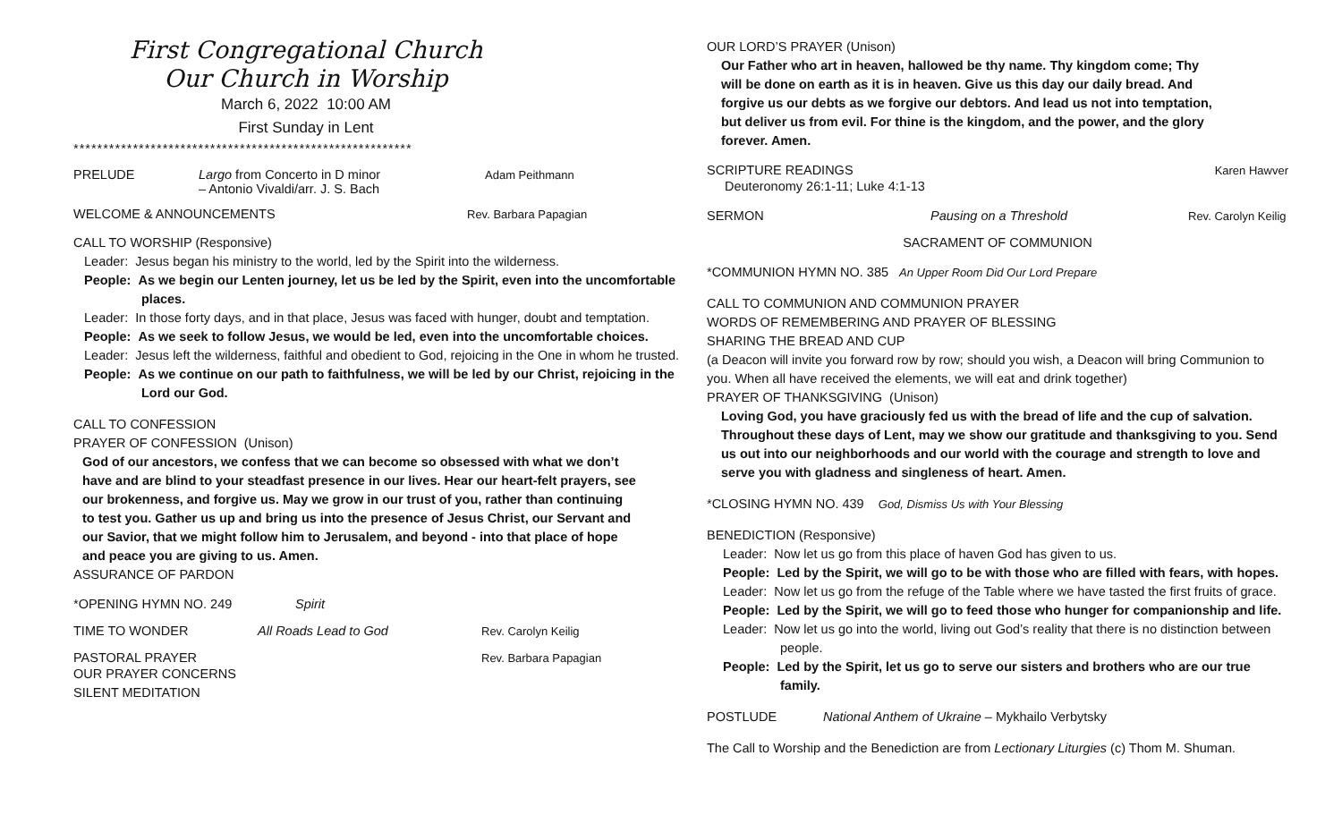First Congregational Church
Our Church in Worship
March 6, 2022 10:00 AM
First Sunday in Lent
*********************************************************
PRELUDE Largo from Concerto in D minor
– Antonio Vivaldi/arr. J. S. Bach Adam Peithmann
WELCOME & ANNOUNCEMENTS Rev. Barbara Papagian
CALL TO WORSHIP (Responsive)
Leader: Jesus began his ministry to the world, led by the Spirit into the wilderness.
People: As we begin our Lenten journey, let us be led by the Spirit, even into the uncomfortable places.
Leader: In those forty days, and in that place, Jesus was faced with hunger, doubt and temptation.
People: As we seek to follow Jesus, we would be led, even into the uncomfortable choices.
Leader: Jesus left the wilderness, faithful and obedient to God, rejoicing in the One in whom he trusted.
People: As we continue on our path to faithfulness, we will be led by our Christ, rejoicing in the Lord our God.
CALL TO CONFESSION
PRAYER OF CONFESSION (Unison)
God of our ancestors, we confess that we can become so obsessed with what we don’t have and are blind to your steadfast presence in our lives. Hear our heart-felt prayers, see our brokenness, and forgive us. May we grow in our trust of you, rather than continuing to test you. Gather us up and bring us into the presence of Jesus Christ, our Servant and our Savior, that we might follow him to Jerusalem, and beyond - into that place of hope and peace you are giving to us. Amen.
ASSURANCE OF PARDON
*OPENING HYMN NO. 249 Spirit
TIME TO WONDER All Roads Lead to God Rev. Carolyn Keilig
PASTORAL PRAYER Rev. Barbara Papagian
OUR PRAYER CONCERNS
SILENT MEDITATION
OUR LORD’S PRAYER (Unison)
Our Father who art in heaven, hallowed be thy name. Thy kingdom come; Thy will be done on earth as it is in heaven. Give us this day our daily bread. And forgive us our debts as we forgive our debtors. And lead us not into temptation, but deliver us from evil. For thine is the kingdom, and the power, and the glory forever. Amen.
SCRIPTURE READINGS Karen Hawver
Deuteronomy 26:1-11; Luke 4:1-13
SERMON Pausing on a Threshold Rev. Carolyn Keilig
SACRAMENT OF COMMUNION
*COMMUNION HYMN NO. 385 An Upper Room Did Our Lord Prepare
CALL TO COMMUNION AND COMMUNION PRAYER
WORDS OF REMEMBERING AND PRAYER OF BLESSING
SHARING THE BREAD AND CUP
(a Deacon will invite you forward row by row; should you wish, a Deacon will bring Communion to you. When all have received the elements, we will eat and drink together)
PRAYER OF THANKSGIVING (Unison)
Loving God, you have graciously fed us with the bread of life and the cup of salvation. Throughout these days of Lent, may we show our gratitude and thanksgiving to you. Send us out into our neighborhoods and our world with the courage and strength to love and serve you with gladness and singleness of heart. Amen.
*CLOSING HYMN NO. 439 God, Dismiss Us with Your Blessing
BENEDICTION (Responsive)
Leader: Now let us go from this place of haven God has given to us.
People: Led by the Spirit, we will go to be with those who are filled with fears, with hopes.
Leader: Now let us go from the refuge of the Table where we have tasted the first fruits of grace.
People: Led by the Spirit, we will go to feed those who hunger for companionship and life.
Leader: Now let us go into the world, living out God’s reality that there is no distinction between people.
People: Led by the Spirit, let us go to serve our sisters and brothers who are our true family.
POSTLUDE National Anthem of Ukraine – Mykhailo Verbytsky
The Call to Worship and the Benediction are from Lectionary Liturgies (c) Thom M. Shuman.